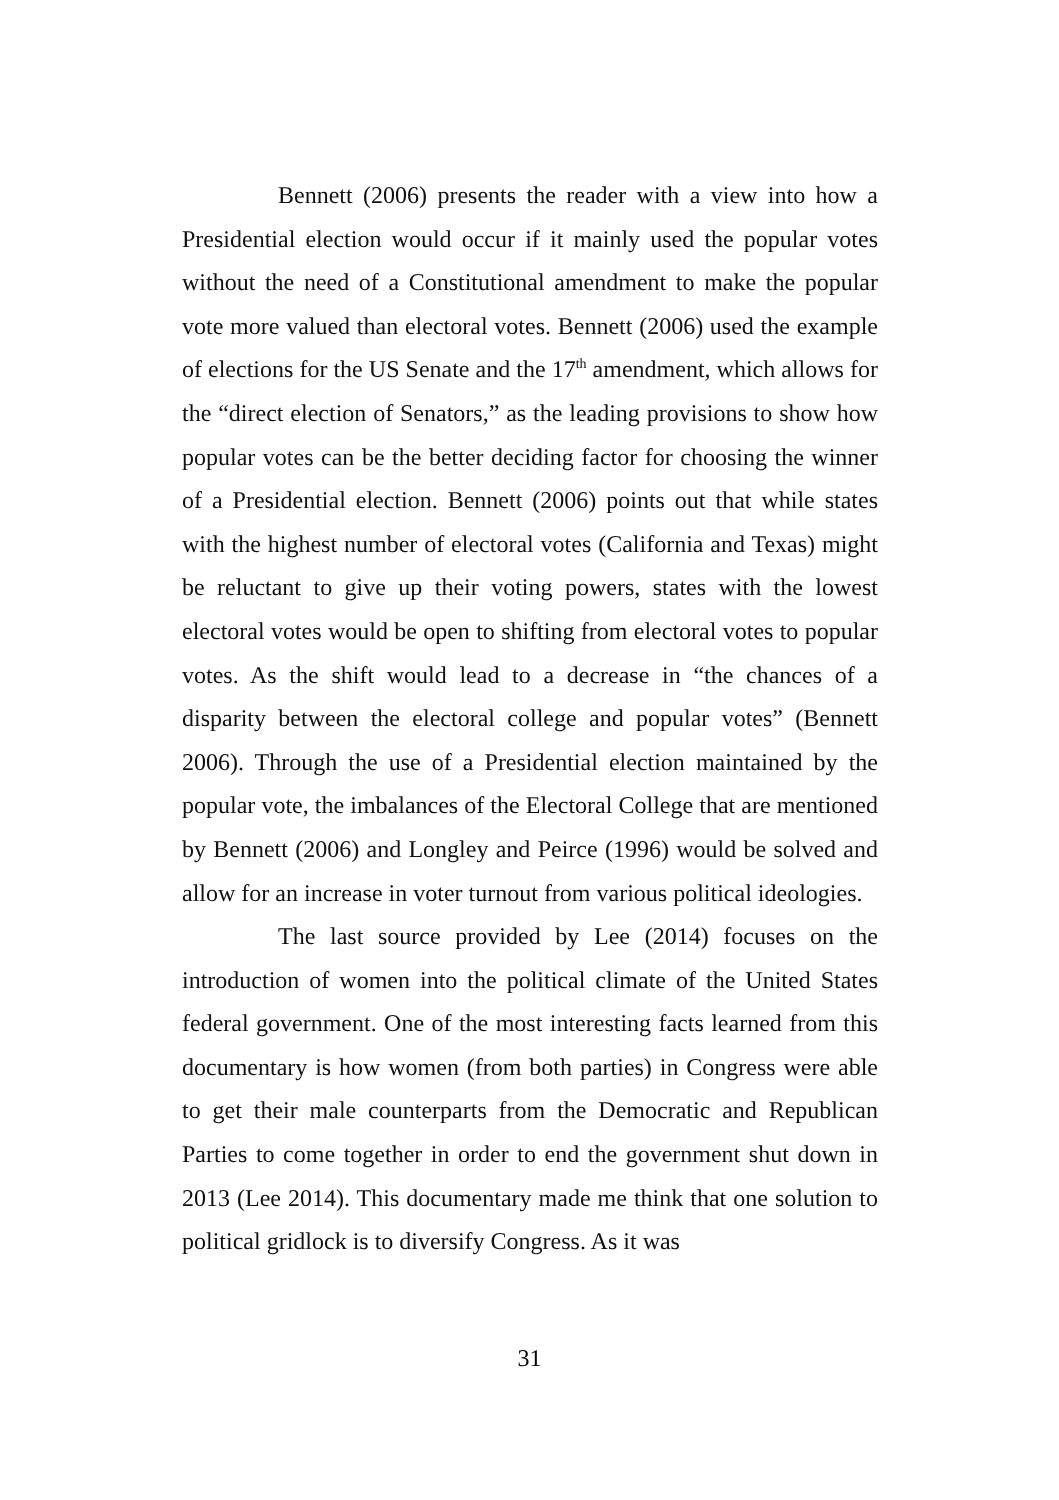Bennett (2006) presents the reader with a view into how a Presidential election would occur if it mainly used the popular votes without the need of a Constitutional amendment to make the popular vote more valued than electoral votes. Bennett (2006) used the example of elections for the US Senate and the 17<sup>th</sup> amendment, which allows for the “direct election of Senators,” as the leading provisions to show how popular votes can be the better deciding factor for choosing the winner of a Presidential election. Bennett (2006) points out that while states with the highest number of electoral votes (California and Texas) might be reluctant to give up their voting powers, states with the lowest electoral votes would be open to shifting from electoral votes to popular votes. As the shift would lead to a decrease in “the chances of a disparity between the electoral college and popular votes” (Bennett 2006). Through the use of a Presidential election maintained by the popular vote, the imbalances of the Electoral College that are mentioned by Bennett (2006) and Longley and Peirce (1996) would be solved and allow for an increase in voter turnout from various political ideologies.
The last source provided by Lee (2014) focuses on the introduction of women into the political climate of the United States federal government. One of the most interesting facts learned from this documentary is how women (from both parties) in Congress were able to get their male counterparts from the Democratic and Republican Parties to come together in order to end the government shut down in 2013 (Lee 2014). This documentary made me think that one solution to political gridlock is to diversify Congress. As it was
31